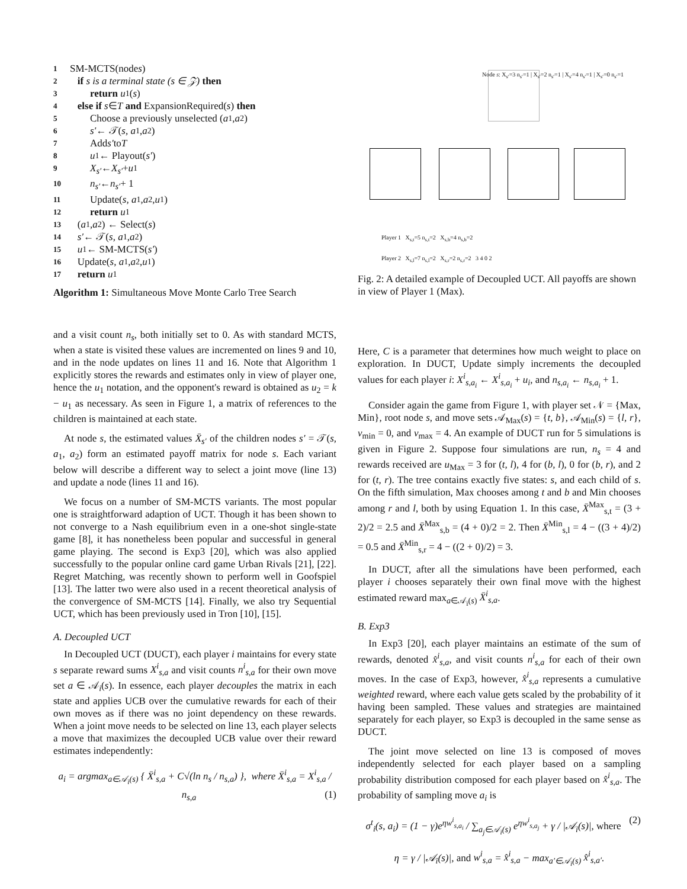1 SM-MCTS(node s)
2 if s is a terminal state (s ∈ 𝒵) then
3 return u<sub>1</sub>(s)
4 else if s ∈ T and ExpansionRequired(s) then
5 Choose a previously unselected (a<sub>1</sub>, a<sub>2</sub>)
6 s′ ← 𝒯(s, a<sub>1</sub>, a<sub>2</sub>)
7 Add s′ to T
8 u<sub>1</sub> ← Playout(s′)
9 X<sub>s′</sub> ← X<sub>s′</sub> + u<sub>1</sub>
10 n<sub>s′</sub> ← n<sub>s′</sub> + 1
11 Update(s, a<sub>1</sub>, a<sub>2</sub>, u<sub>1</sub>)
12 return u<sub>1</sub>
13 (a<sub>1</sub>, a<sub>2</sub>) ← Select(s)
14 s′ ← 𝒯(s, a<sub>1</sub>, a<sub>2</sub>)
15 u<sub>1</sub> ← SM-MCTS(s′)
16 Update(s, a<sub>1</sub>, a<sub>2</sub>, u<sub>1</sub>)
17 return u<sub>1</sub>
Algorithm 1: Simultaneous Move Monte Carlo Tree Search
and a visit count n<sub>s</sub>, both initially set to 0. As with standard MCTS, when a state is visited these values are incremented on lines 9 and 10, and in the node updates on lines 11 and 16. Note that Algorithm 1 explicitly stores the rewards and estimates only in view of player one, hence the u<sub>1</sub> notation, and the opponent's reward is obtained as u<sub>2</sub> = k − u<sub>1</sub> as necessary. As seen in Figure 1, a matrix of references to the children is maintained at each state.
At node s, the estimated values X̄<sub>s′</sub> of the children nodes s′ = 𝒯(s, a<sub>1</sub>, a<sub>2</sub>) form an estimated payoff matrix for node s. Each variant below will describe a different way to select a joint move (line 13) and update a node (lines 11 and 16).
We focus on a number of SM-MCTS variants. The most popular one is straightforward adaption of UCT. Though it has been shown to not converge to a Nash equilibrium even in a one-shot single-state game [8], it has nonetheless been popular and successful in general game playing. The second is Exp3 [20], which was also applied successfully to the popular online card game Urban Rivals [21], [22]. Regret Matching, was recently shown to perform well in Goofspiel [13]. The latter two were also used in a recent theoretical analysis of the convergence of SM-MCTS [14]. Finally, we also try Sequential UCT, which has been previously used in Tron [10], [15].
A. Decoupled UCT
In Decoupled UCT (DUCT), each player i maintains for every state s separate reward sums X<sup>i</sup><sub>s,a</sub> and visit counts n<sup>i</sup><sub>s,a</sub> for their own move set a ∈ 𝒜<sub>i</sub>(s). In essence, each player decouples the matrix in each state and applies UCB over the cumulative rewards for each of their own moves as if there was no joint dependency on these rewards. When a joint move needs to be selected on line 13, each player selects a move that maximizes the decoupled UCB value over their reward estimates independently:
a<sub>i</sub> = argmax<sub>a∈𝒜<sub>i</sub>(s)</sub> { X̄<sup>i</sup><sub>s,a</sub> + C√(ln n<sub>s</sub> / n<sub>s,a</sub>) }, where X̄<sup>i</sup><sub>s,a</sub> = X<sup>i</sup><sub>s,a</sub> / n<sub>s,a</sub> (1)
Node s: X<sub>s′</sub>=3 n<sub>s′</sub>=1 | X<sub>s′</sub>=2 n<sub>s′</sub>=1 | X<sub>s′</sub>=4 n<sub>s′</sub>=1 | X<sub>s′</sub>=0 n<sub>s′</sub>=1
Player 1 X<sub>s,t</sub>=5 n<sub>s,t</sub>=2 X<sub>s,b</sub>=4 n<sub>s,b</sub>=2
Player 2 X<sub>s,l</sub>=7 n<sub>s,l</sub>=2 X<sub>s,r</sub>=2 n<sub>s,r</sub>=2 3 4 0 2
Fig. 2: A detailed example of Decoupled UCT. All payoffs are shown in view of Player 1 (Max).
Here, C is a parameter that determines how much weight to place on exploration. In DUCT, Update simply increments the decoupled values for each player i: X<sup>i</sup><sub>s,a<sub>i</sub></sub> ← X<sup>i</sup><sub>s,a<sub>i</sub></sub> + u<sub>i</sub>, and n<sub>s,a<sub>i</sub></sub> ← n<sub>s,a<sub>i</sub></sub> + 1.
Consider again the game from Figure 1, with player set 𝒩 = {Max, Min}, root node s, and move sets 𝒜<sub>Max</sub>(s) = {t, b}, 𝒜<sub>Min</sub>(s) = {l, r}, v<sub>min</sub> = 0, and v<sub>max</sub> = 4. An example of DUCT run for 5 simulations is given in Figure 2. Suppose four simulations are run, n<sub>s</sub> = 4 and rewards received are u<sub>Max</sub> = 3 for (t, l), 4 for (b, l), 0 for (b, r), and 2 for (t, r). The tree contains exactly five states: s, and each child of s. On the fifth simulation, Max chooses among t and b and Min chooses among r and l, both by using Equation 1. In this case, X̄<sup>Max</sup><sub>s,t</sub> = (3 + 2)/2 = 2.5 and X̄<sup>Max</sup><sub>s,b</sub> = (4 + 0)/2 = 2. Then X̄<sup>Min</sup><sub>s,l</sub> = 4 − ((3 + 4)/2) = 0.5 and X̄<sup>Min</sup><sub>s,r</sub> = 4 − ((2 + 0)/2) = 3.
In DUCT, after all the simulations have been performed, each player i chooses separately their own final move with the highest estimated reward max<sub>a∈𝒜<sub>i</sub>(s)</sub> X̄<sup>i</sup><sub>s,a</sub>.
B. Exp3
In Exp3 [20], each player maintains an estimate of the sum of rewards, denoted x̂<sup>i</sup><sub>s,a</sub>, and visit counts n<sup>i</sup><sub>s,a</sub> for each of their own moves. In the case of Exp3, however, x̂<sup>i</sup><sub>s,a</sub> represents a cumulative weighted reward, where each value gets scaled by the probability of it having been sampled. These values and strategies are maintained separately for each player, so Exp3 is decoupled in the same sense as DUCT.
The joint move selected on line 13 is composed of moves independently selected for each player based on a sampling probability distribution composed for each player based on x̂<sup>i</sup><sub>s,a</sub>. The probability of sampling move a<sub>i</sub> is
σ<sup>t</sup><sub>i</sub>(s, a<sub>i</sub>) = (1 − γ)e<sup>ηw<sup>i</sup><sub>s,a<sub>i</sub></sub></sup> / ∑<sub>a<sub>j</sub>∈𝒜<sub>i</sub>(s)</sub> e<sup>ηw<sup>i</sup><sub>s,a<sub>j</sub></sub></sup> + γ / |𝒜<sub>i</sub>(s)|, where (2)
η = γ / |𝒜<sub>i</sub>(s)|, and w<sup>i</sup><sub>s,a</sub> = x̂<sup>i</sup><sub>s,a</sub> − max<sub>a′∈𝒜<sub>i</sub>(s)</sub> x̂<sup>i</sup><sub>s,a′</sub>.